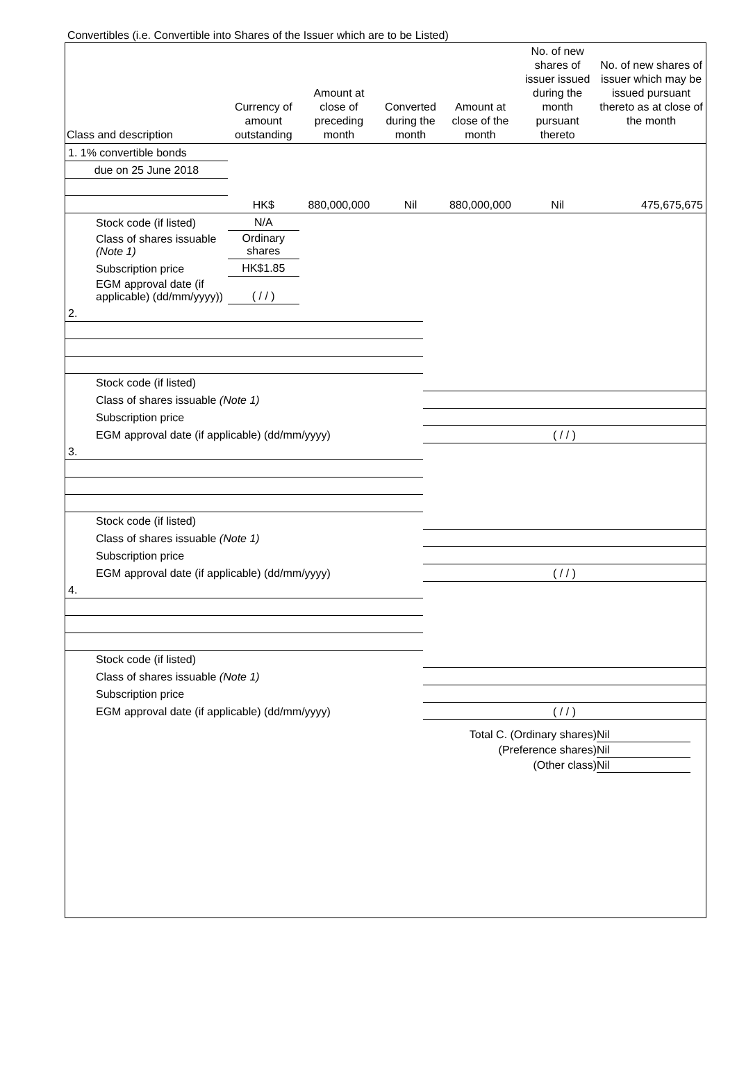Convertibles (i.e. Convertible into Shares of the Issuer which are to be Listed)
| Class and description | Currency of amount outstanding | Amount at close of preceding month | Converted during the month | Amount at close of the month | No. of new shares of issuer issued during the month pursuant thereto | No. of new shares of issuer which may be issued pursuant thereto as at close of the month |
| --- | --- | --- | --- | --- | --- | --- |
| 1. 1% convertible bonds | | | | | | |
| due on 25 June 2018 | | | | | | |
| | HK$ | 880,000,000 | Nil | 880,000,000 | Nil | 475,675,675 |
| Stock code (if listed) | N/A | | | | | |
| Class of shares issuable (Note 1) | Ordinary shares | | | | | |
| Subscription price | HK$1.85 | | | | | |
| EGM approval date (if applicable) (dd/mm/yyyy)) | ( / / ) | | | | | |
| 2. | |
| Stock code (if listed) | |
| Class of shares issuable (Note 1) | |
| Subscription price | |
| EGM approval date (if applicable) (dd/mm/yyyy) | ( / / ) |
| 3. | |
| Stock code (if listed) | |
| Class of shares issuable (Note 1) | |
| Subscription price | |
| EGM approval date (if applicable) (dd/mm/yyyy) | ( / / ) |
| 4. | |
| Stock code (if listed) | |
| Class of shares issuable (Note 1) | |
| Subscription price | |
| EGM approval date (if applicable) (dd/mm/yyyy) | ( / / ) |
Total C. (Ordinary shares) Nil
(Preference shares) Nil
(Other class) Nil